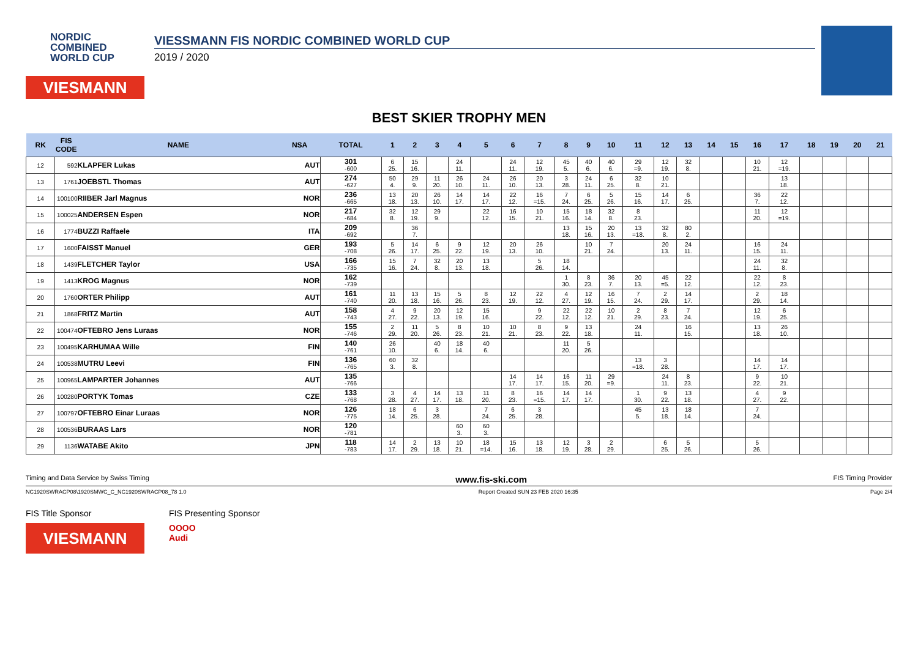NORDIC
COMBINED
WORLD CUP
VIESMANN
VIESSMANN FIS NORDIC COMBINED WORLD CUP
2019 / 2020
BEST SKIER TROPHY MEN
| RK | FIS CODE | NAME | NSA | TOTAL | 1 | 2 | 3 | 4 | 5 | 6 | 7 | 8 | 9 | 10 | 11 | 12 | 13 | 14 | 15 | 16 | 17 | 18 | 19 | 20 | 21 |
| --- | --- | --- | --- | --- | --- | --- | --- | --- | --- | --- | --- | --- | --- | --- | --- | --- | --- | --- | --- | --- | --- | --- | --- | --- | --- |
| 12 | 592 | KLAPFER Lukas | AUT | 301 -600 | 6 25. | 15 16. | | 24 11. | | 24 11. | 12 19. | 45 5. | 40 6. | 40 6. | 29 =9. | 12 19. | 32 8. | | | 10 21. | 12 =19. | | | | |
| 13 | 1761 | JOEBSTL Thomas | AUT | 274 -627 | 50 4. | 29 9. | 11 20. | 26 10. | 24 11. | 26 10. | 20 13. | 3 28. | 24 11. | 6 25. | 32 8. | 10 21. | | | | | 13 18. | | | | |
| 14 | 100100 | RIIBER Jarl Magnus | NOR | 236 -665 | 13 18. | 20 13. | 26 10. | 14 17. | 14 17. | 22 12. | 16 =15. | 7 24. | 6 25. | 5 26. | 15 16. | 14 17. | 6 25. | | | 36 7. | 22 12. | | | | |
| 15 | 100025 | ANDERSEN Espen | NOR | 217 -684 | 32 8. | 12 19. | 29 9. | | 22 12. | 16 15. | 10 21. | 15 16. | 18 14. | 32 8. | 8 23. | | | | | 11 20. | 12 =19. | | | | |
| 16 | 1774 | BUZZI Raffaele | ITA | 209 -692 | | 36 7. | | | | | | 13 18. | 15 16. | 20 13. | 13 =18. | 32 8. | 80 2. | | | | | | | | |
| 17 | 1600 | FAISST Manuel | GER | 193 -708 | 5 26. | 14 17. | 6 25. | 9 22. | 12 19. | 20 13. | 26 10. | | 10 21. | 7 24. | | 20 13. | 24 11. | | | 16 15. | 24 11. | | | | |
| 18 | 1439 | FLETCHER Taylor | USA | 166 -735 | 15 16. | 7 24. | 32 8. | 20 13. | 13 18. | | 5 26. | 18 14. | | | | | | | | 24 11. | 32 8. | | | | |
| 19 | 1413 | KROG Magnus | NOR | 162 -739 | | | | | | | | 1 30. | 8 23. | 36 7. | 20 13. | 45 =5. | 22 12. | | | 22 12. | 8 23. | | | | |
| 20 | 1760 | ORTER Philipp | AUT | 161 -740 | 11 20. | 13 18. | 15 16. | 5 26. | 8 23. | 12 19. | 22 12. | 4 27. | 12 19. | 16 15. | 7 24. | 2 29. | 14 17. | | | 2 29. | 18 14. | | | | |
| 21 | 1868 | FRITZ Martin | AUT | 158 -743 | 4 27. | 9 22. | 20 13. | 12 19. | 15 16. | | 9 22. | 22 12. | 22 12. | 10 21. | 2 29. | 8 23. | 7 24. | | | 12 19. | 6 25. | | | | |
| 22 | 100474 | OFTEBRO Jens Luraas | NOR | 155 -746 | 2 29. | 11 20. | 5 26. | 8 23. | 10 21. | 10 21. | 8 23. | 9 22. | 13 18. | | 24 11. | | 16 15. | | | 13 18. | 26 10. | | | | |
| 23 | 100495 | KARHUMAA Wille | FIN | 140 -761 | 26 10. | | 40 6. | 18 14. | 40 6. | | | 11 20. | 5 26. | | | | | | | | | | | | |
| 24 | 100538 | MUTRU Leevi | FIN | 136 -765 | 60 3. | 32 8. | | | | | | | | | 13 =18. | 3 28. | | | | 14 17. | 14 17. | | | | |
| 25 | 100965 | LAMPARTER Johannes | AUT | 135 -766 | | | | | | 14 17. | 14 17. | 16 15. | 11 20. | 29 =9. | | 24 11. | 8 23. | | | 9 22. | 10 21. | | | | |
| 26 | 100280 | PORTYK Tomas | CZE | 133 -768 | 3 28. | 4 27. | 14 17. | 13 18. | 11 20. | 8 23. | 16 =15. | 14 17. | 14 17. | | 1 30. | 9 22. | 13 18. | | | 4 27. | 9 22. | | | | |
| 27 | 100797 | OFTEBRO Einar Luraas | NOR | 126 -775 | 18 14. | 6 25. | 3 28. | | 7 24. | 6 25. | 3 28. | | | | 45 5. | 13 18. | 18 14. | | | 7 24. | | | | | |
| 28 | 100536 | BURAAS Lars | NOR | 120 -781 | | | | 60 3. | 60 3. | | | | | | | | | | | | | | | | |
| 29 | 1136 | WATABE Akito | JPN | 118 -783 | 14 17. | 2 29. | 13 18. | 10 21. | 18 =14. | 15 16. | 13 18. | 12 19. | 3 28. | 2 29. | | 6 25. | 5 26. | | | 5 26. | | | | | |
Timing and Data Service by Swiss Timing www.fis-ski.com FIS Timing Provider
NC1920SWRACP08\1920SMWC_C_NC1920SWRACP08_78 1.0 Report Created SUN 23 FEB 2020 16:35 Page 2/4
FIS Title Sponsor
VIESMANN
FIS Presenting Sponsor
OOOO
Audi